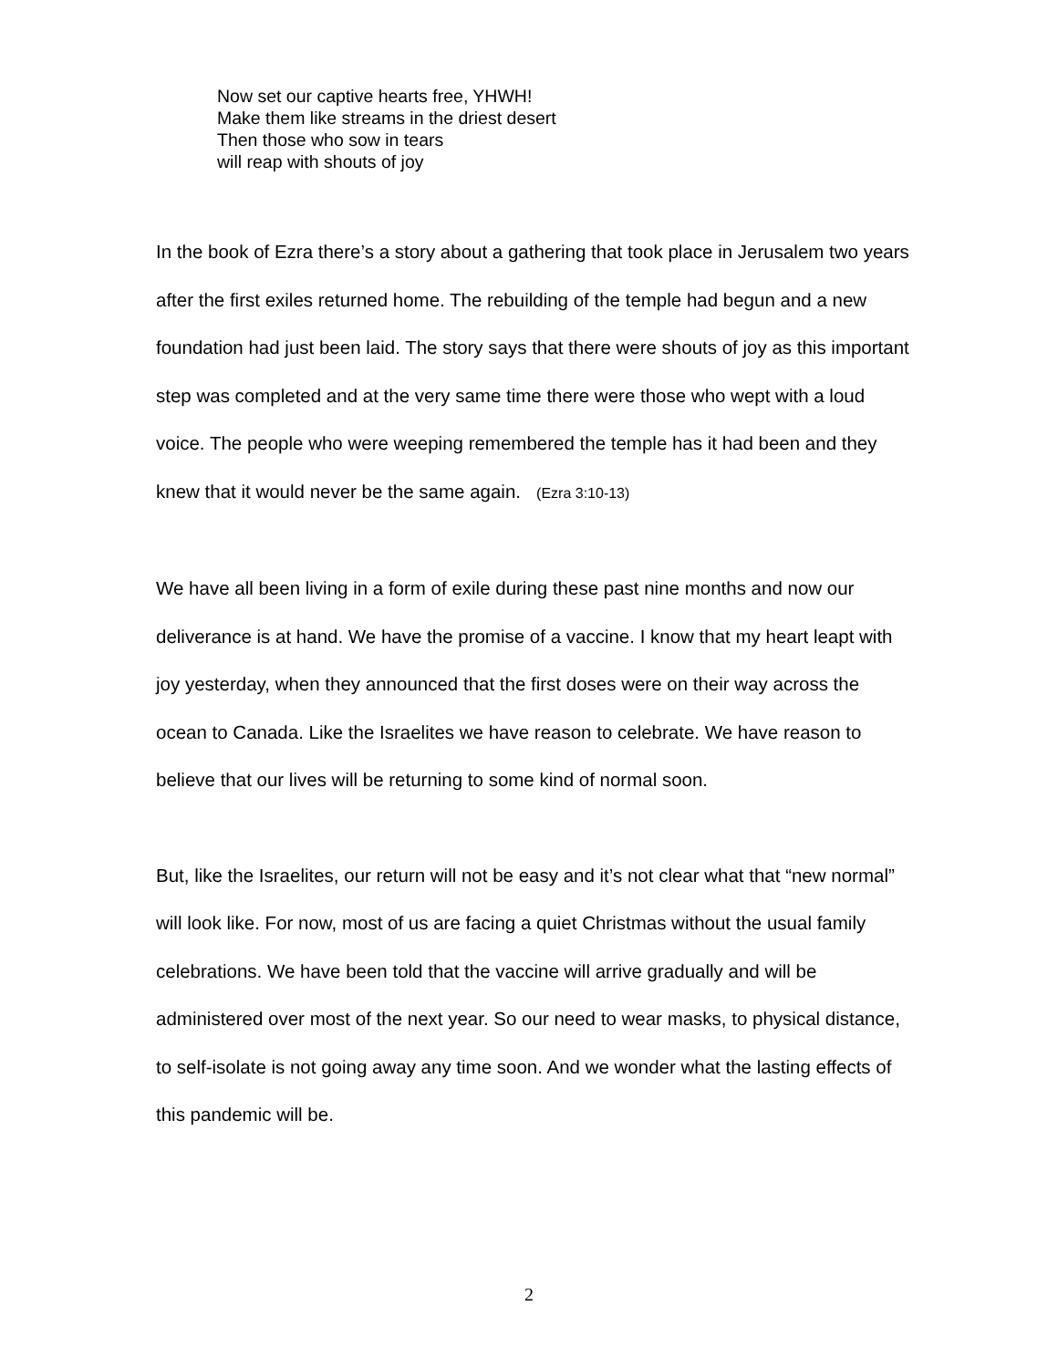Now set our captive hearts free, YHWH!
Make them like streams in the driest desert
Then those who sow in tears
will reap with shouts of joy
In the book of Ezra there’s a story about a gathering that took place in Jerusalem two years after the first exiles returned home. The rebuilding of the temple had begun and a new foundation had just been laid. The story says that there were shouts of joy as this important step was completed and at the very same time there were those who wept with a loud voice. The people who were weeping remembered the temple has it had been and they knew that it would never be the same again. (Ezra 3:10-13)
We have all been living in a form of exile during these past nine months and now our deliverance is at hand. We have the promise of a vaccine. I know that my heart leapt with joy yesterday, when they announced that the first doses were on their way across the ocean to Canada. Like the Israelites we have reason to celebrate. We have reason to believe that our lives will be returning to some kind of normal soon.
But, like the Israelites, our return will not be easy and it’s not clear what that “new normal” will look like. For now, most of us are facing a quiet Christmas without the usual family celebrations. We have been told that the vaccine will arrive gradually and will be administered over most of the next year. So our need to wear masks, to physical distance, to self-isolate is not going away any time soon. And we wonder what the lasting effects of this pandemic will be.
2